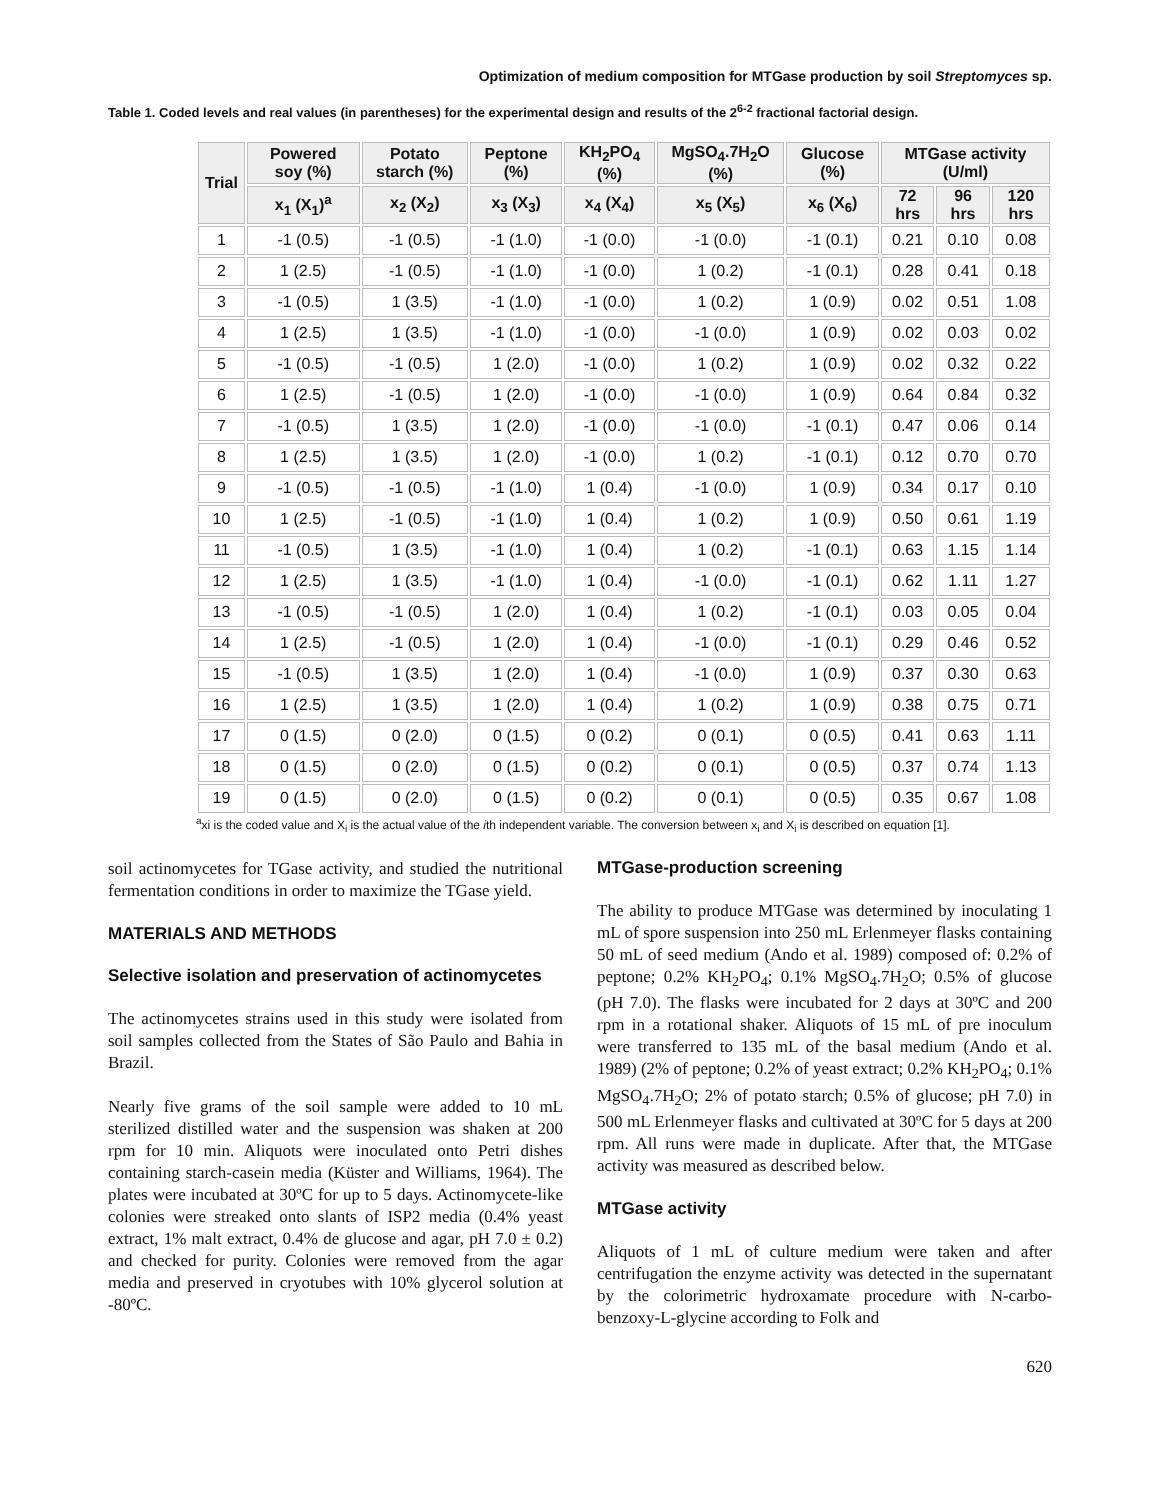Optimization of medium composition for MTGase production by soil Streptomyces sp.
Table 1. Coded levels and real values (in parentheses) for the experimental design and results of the 2<sup>6-2</sup> fractional factorial design.
| Trial | Powered soy (%) | Potato starch (%) | Peptone (%) | KH<sub>2</sub>PO<sub>4</sub> (%) | MgSO<sub>4</sub>.7H<sub>2</sub>O (%) | Glucose (%) | MTGase activity (U/ml) | | |
| --- | --- | --- | --- | --- | --- | --- | --- | --- | --- |
| | x<sub>1</sub> (X<sub>1</sub>)<sup>a</sup> | x<sub>2</sub> (X<sub>2</sub>) | x<sub>3</sub> (X<sub>3</sub>) | x<sub>4</sub> (X<sub>4</sub>) | x<sub>5</sub> (X<sub>5</sub>) | x<sub>6</sub> (X<sub>6</sub>) | 72 hrs | 96 hrs | 120 hrs |
| 1 | -1 (0.5) | -1 (0.5) | -1 (1.0) | -1 (0.0) | -1 (0.0) | -1 (0.1) | 0.21 | 0.10 | 0.08 |
| 2 | 1 (2.5) | -1 (0.5) | -1 (1.0) | -1 (0.0) | 1 (0.2) | -1 (0.1) | 0.28 | 0.41 | 0.18 |
| 3 | -1 (0.5) | 1 (3.5) | -1 (1.0) | -1 (0.0) | 1 (0.2) | 1 (0.9) | 0.02 | 0.51 | 1.08 |
| 4 | 1 (2.5) | 1 (3.5) | -1 (1.0) | -1 (0.0) | -1 (0.0) | 1 (0.9) | 0.02 | 0.03 | 0.02 |
| 5 | -1 (0.5) | -1 (0.5) | 1 (2.0) | -1 (0.0) | 1 (0.2) | 1 (0.9) | 0.02 | 0.32 | 0.22 |
| 6 | 1 (2.5) | -1 (0.5) | 1 (2.0) | -1 (0.0) | -1 (0.0) | 1 (0.9) | 0.64 | 0.84 | 0.32 |
| 7 | -1 (0.5) | 1 (3.5) | 1 (2.0) | -1 (0.0) | -1 (0.0) | -1 (0.1) | 0.47 | 0.06 | 0.14 |
| 8 | 1 (2.5) | 1 (3.5) | 1 (2.0) | -1 (0.0) | 1 (0.2) | -1 (0.1) | 0.12 | 0.70 | 0.70 |
| 9 | -1 (0.5) | -1 (0.5) | -1 (1.0) | 1 (0.4) | -1 (0.0) | 1 (0.9) | 0.34 | 0.17 | 0.10 |
| 10 | 1 (2.5) | -1 (0.5) | -1 (1.0) | 1 (0.4) | 1 (0.2) | 1 (0.9) | 0.50 | 0.61 | 1.19 |
| 11 | -1 (0.5) | 1 (3.5) | -1 (1.0) | 1 (0.4) | 1 (0.2) | -1 (0.1) | 0.63 | 1.15 | 1.14 |
| 12 | 1 (2.5) | 1 (3.5) | -1 (1.0) | 1 (0.4) | -1 (0.0) | -1 (0.1) | 0.62 | 1.11 | 1.27 |
| 13 | -1 (0.5) | -1 (0.5) | 1 (2.0) | 1 (0.4) | 1 (0.2) | -1 (0.1) | 0.03 | 0.05 | 0.04 |
| 14 | 1 (2.5) | -1 (0.5) | 1 (2.0) | 1 (0.4) | -1 (0.0) | -1 (0.1) | 0.29 | 0.46 | 0.52 |
| 15 | -1 (0.5) | 1 (3.5) | 1 (2.0) | 1 (0.4) | -1 (0.0) | 1 (0.9) | 0.37 | 0.30 | 0.63 |
| 16 | 1 (2.5) | 1 (3.5) | 1 (2.0) | 1 (0.4) | 1 (0.2) | 1 (0.9) | 0.38 | 0.75 | 0.71 |
| 17 | 0 (1.5) | 0 (2.0) | 0 (1.5) | 0 (0.2) | 0 (0.1) | 0 (0.5) | 0.41 | 0.63 | 1.11 |
| 18 | 0 (1.5) | 0 (2.0) | 0 (1.5) | 0 (0.2) | 0 (0.1) | 0 (0.5) | 0.37 | 0.74 | 1.13 |
| 19 | 0 (1.5) | 0 (2.0) | 0 (1.5) | 0 (0.2) | 0 (0.1) | 0 (0.5) | 0.35 | 0.67 | 1.08 |
<sup>a</sup> xi is the coded value and X<sub>i</sub> is the actual value of the ith independent variable. The conversion between x<sub>i</sub> and X<sub>i</sub> is described on equation [1].
soil actinomycetes for TGase activity, and studied the nutritional fermentation conditions in order to maximize the TGase yield.
MATERIALS AND METHODS
Selective isolation and preservation of actinomycetes
The actinomycetes strains used in this study were isolated from soil samples collected from the States of São Paulo and Bahia in Brazil.
Nearly five grams of the soil sample were added to 10 mL sterilized distilled water and the suspension was shaken at 200 rpm for 10 min. Aliquots were inoculated onto Petri dishes containing starch-casein media (Küster and Williams, 1964). The plates were incubated at 30ºC for up to 5 days. Actinomycete-like colonies were streaked onto slants of ISP2 media (0.4% yeast extract, 1% malt extract, 0.4% de glucose and agar, pH 7.0 ± 0.2) and checked for purity. Colonies were removed from the agar media and preserved in cryotubes with 10% glycerol solution at -80ºC.
MTGase-production screening
The ability to produce MTGase was determined by inoculating 1 mL of spore suspension into 250 mL Erlenmeyer flasks containing 50 mL of seed medium (Ando et al. 1989) composed of: 0.2% of peptone; 0.2% KH<sub>2</sub>PO<sub>4</sub>; 0.1% MgSO<sub>4</sub>.7H<sub>2</sub>O; 0.5% of glucose (pH 7.0). The flasks were incubated for 2 days at 30ºC and 200 rpm in a rotational shaker. Aliquots of 15 mL of pre inoculum were transferred to 135 mL of the basal medium (Ando et al. 1989) (2% of peptone; 0.2% of yeast extract; 0.2% KH<sub>2</sub>PO<sub>4</sub>; 0.1% MgSO<sub>4</sub>.7H<sub>2</sub>O; 2% of potato starch; 0.5% of glucose; pH 7.0) in 500 mL Erlenmeyer flasks and cultivated at 30ºC for 5 days at 200 rpm. All runs were made in duplicate. After that, the MTGase activity was measured as described below.
MTGase activity
Aliquots of 1 mL of culture medium were taken and after centrifugation the enzyme activity was detected in the supernatant by the colorimetric hydroxamate procedure with N-carbo-benzoxy-L-glycine according to Folk and
620